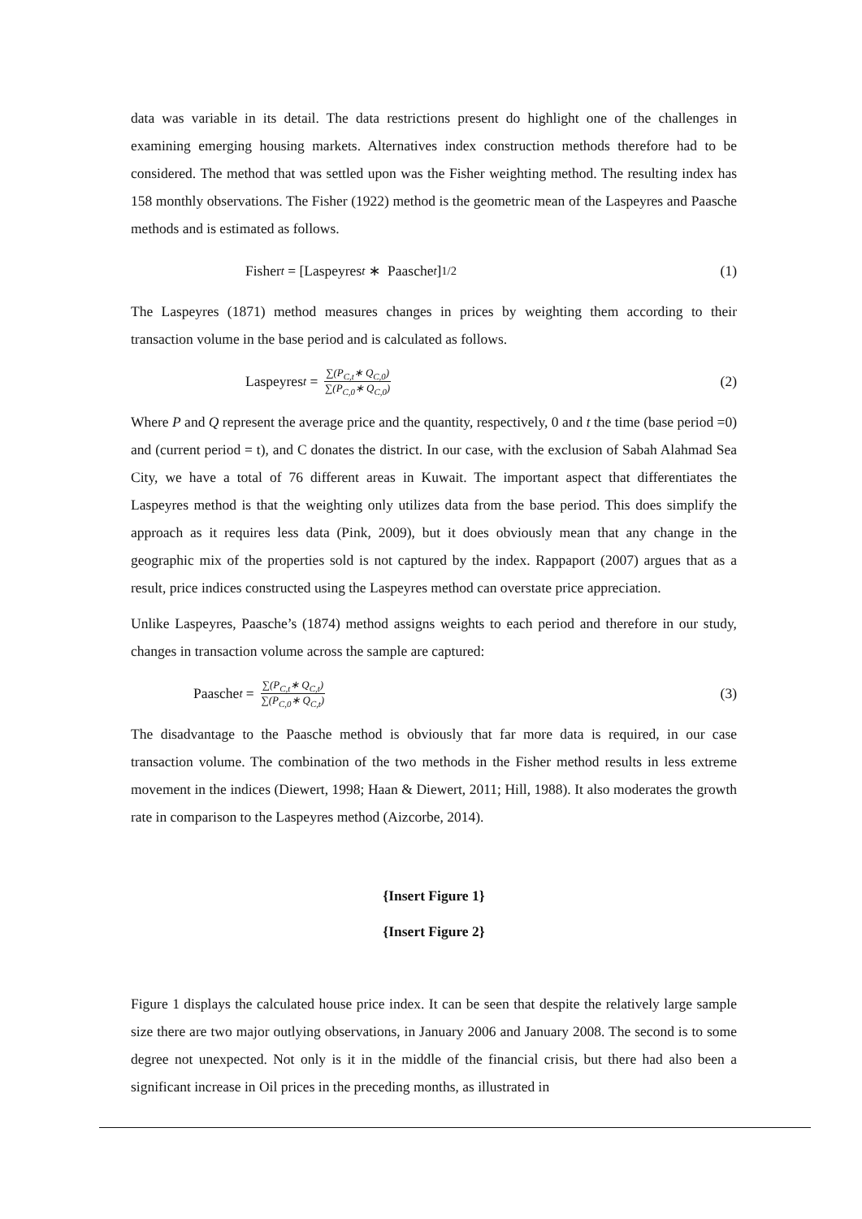data was variable in its detail. The data restrictions present do highlight one of the challenges in examining emerging housing markets. Alternatives index construction methods therefore had to be considered. The method that was settled upon was the Fisher weighting method. The resulting index has 158 monthly observations. The Fisher (1922) method is the geometric mean of the Laspeyres and Paasche methods and is estimated as follows.
Fisher <sub>t</sub> = [Laspeyres<sub>t</sub> ∗ Paasche <sub>t</sub>]<sup>1/2</sup>
(1)
The Laspeyres (1871) method measures changes in prices by weighting them according to their transaction volume in the base period and is calculated as follows.
Laspeyres <sub>t</sub> = ∑(P<sub>C,t</sub>∗ Q<sub>C,0</sub>) ∑(P<sub>C,0</sub>∗ Q<sub>C,0</sub>)
(2)
Where P and Q represent the average price and the quantity, respectively, 0 and t the time (base period =0) and (current period = t), and C donates the district. In our case, with the exclusion of Sabah Alahmad Sea City, we have a total of 76 different areas in Kuwait. The important aspect that differentiates the Laspeyres method is that the weighting only utilizes data from the base period. This does simplify the approach as it requires less data (Pink, 2009), but it does obviously mean that any change in the geographic mix of the properties sold is not captured by the index. Rappaport (2007) argues that as a result, price indices constructed using the Laspeyres method can overstate price appreciation.
Unlike Laspeyres, Paasche’s (1874) method assigns weights to each period and therefore in our study, changes in transaction volume across the sample are captured:
Paasche <sub>t</sub> = ∑(P<sub>C,t</sub>∗ Q<sub>C,t</sub>) ∑(P<sub>C,0</sub>∗ Q<sub>C,t</sub>)
(3)
The disadvantage to the Paasche method is obviously that far more data is required, in our case transaction volume. The combination of the two methods in the Fisher method results in less extreme movement in the indices (Diewert, 1998; Haan & Diewert, 2011; Hill, 1988). It also moderates the growth rate in comparison to the Laspeyres method (Aizcorbe, 2014).
{Insert Figure 1}
{Insert Figure 2}
Figure 1 displays the calculated house price index. It can be seen that despite the relatively large sample size there are two major outlying observations, in January 2006 and January 2008. The second is to some degree not unexpected. Not only is it in the middle of the financial crisis, but there had also been a significant increase in Oil prices in the preceding months, as illustrated in